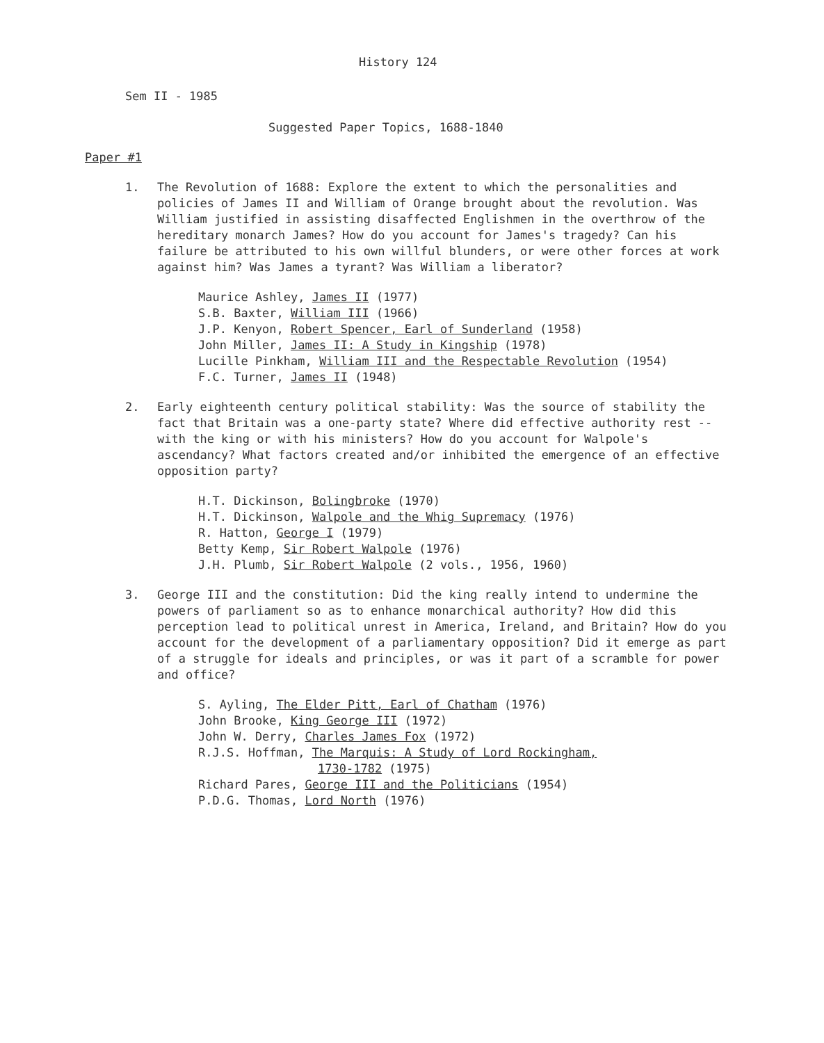History 124
Sem II - 1985
Suggested Paper Topics, 1688-1840
Paper #1
1. The Revolution of 1688: Explore the extent to which the personalities and policies of James II and William of Orange brought about the revolution. Was William justified in assisting disaffected Englishmen in the overthrow of the hereditary monarch James? How do you account for James's tragedy? Can his failure be attributed to his own willful blunders, or were other forces at work against him? Was James a tyrant? Was William a liberator?
Maurice Ashley, James II (1977)
S.B. Baxter, William III (1966)
J.P. Kenyon, Robert Spencer, Earl of Sunderland (1958)
John Miller, James II: A Study in Kingship (1978)
Lucille Pinkham, William III and the Respectable Revolution (1954)
F.C. Turner, James II (1948)
2. Early eighteenth century political stability: Was the source of stability the fact that Britain was a one-party state? Where did effective authority rest -- with the king or with his ministers? How do you account for Walpole's ascendancy? What factors created and/or inhibited the emergence of an effective opposition party?
H.T. Dickinson, Bolingbroke (1970)
H.T. Dickinson, Walpole and the Whig Supremacy (1976)
R. Hatton, George I (1979)
Betty Kemp, Sir Robert Walpole (1976)
J.H. Plumb, Sir Robert Walpole (2 vols., 1956, 1960)
3. George III and the constitution: Did the king really intend to undermine the powers of parliament so as to enhance monarchical authority? How did this perception lead to political unrest in America, Ireland, and Britain? How do you account for the development of a parliamentary opposition? Did it emerge as part of a struggle for ideals and principles, or was it part of a scramble for power and office?
S. Ayling, The Elder Pitt, Earl of Chatham (1976)
John Brooke, King George III (1972)
John W. Derry, Charles James Fox (1972)
R.J.S. Hoffman, The Marquis: A Study of Lord Rockingham,
1730-1782 (1975)
Richard Pares, George III and the Politicians (1954)
P.D.G. Thomas, Lord North (1976)